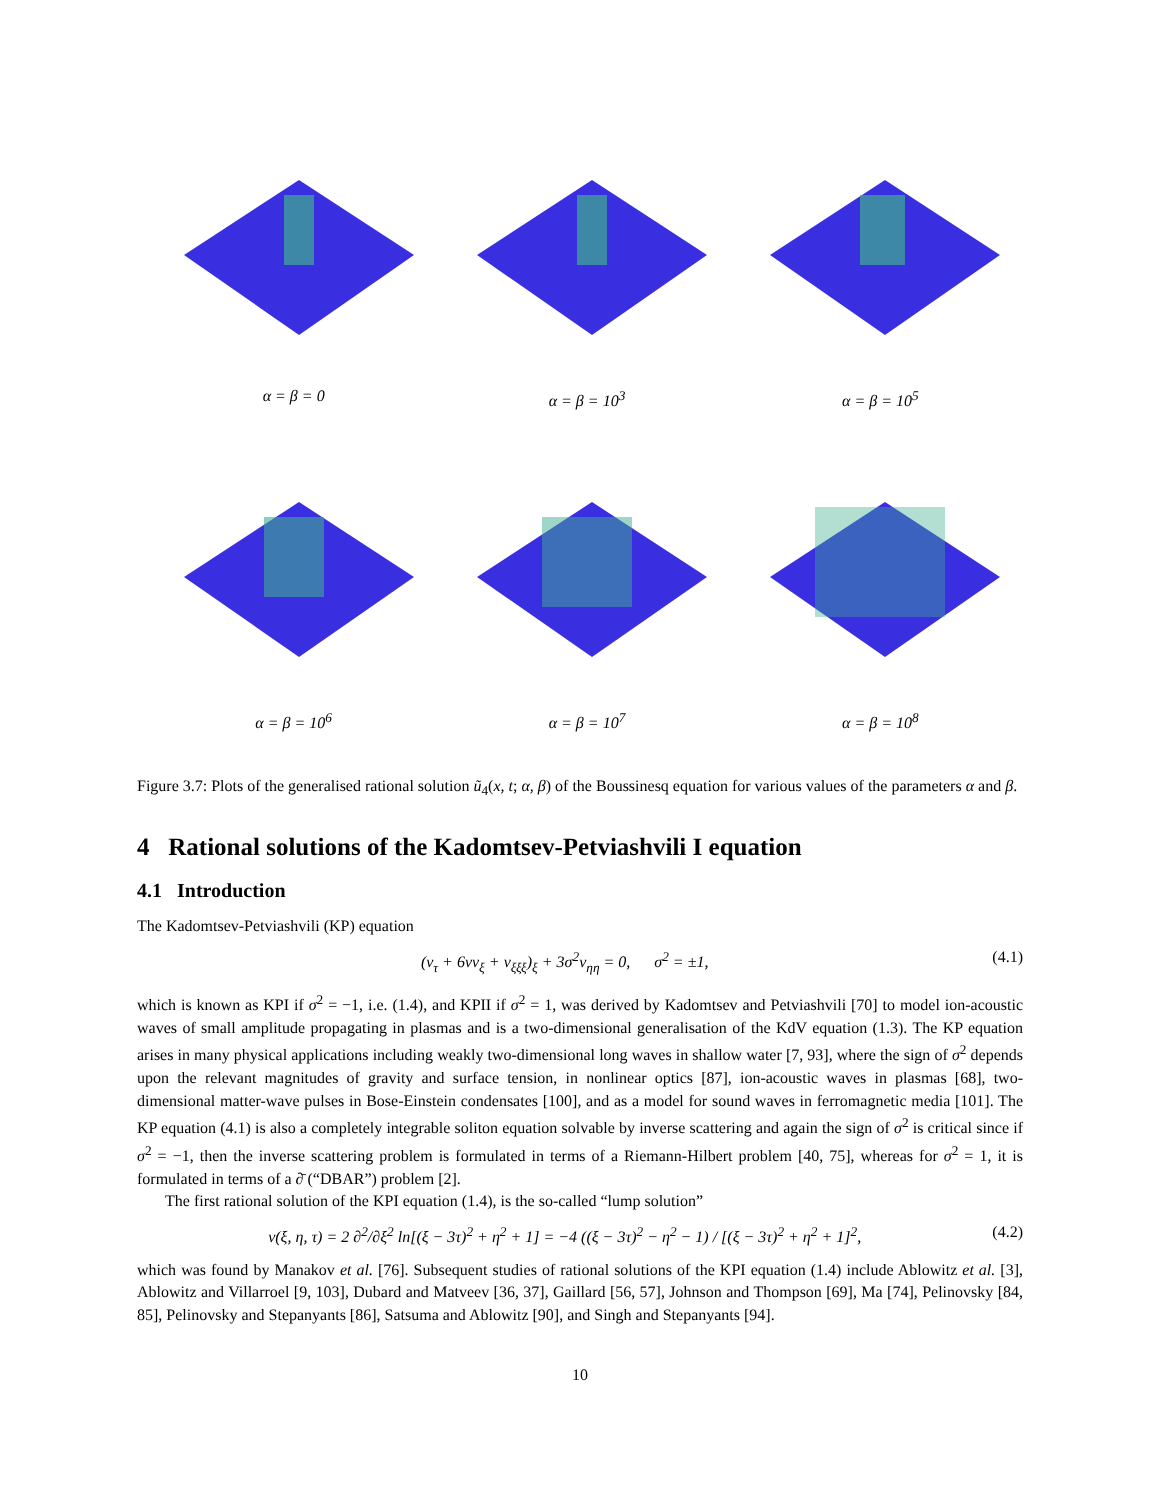α = β = 0
α = β = 10<sup>3</sup>
α = β = 10<sup>5</sup>
α = β = 10<sup>6</sup>
α = β = 10<sup>7</sup>
α = β = 10<sup>8</sup>
Figure 3.7: Plots of the generalised rational solution ũ<sub>4</sub>(x, t; α, β) of the Boussinesq equation for various values of the parameters α and β.
4 Rational solutions of the Kadomtsev-Petviashvili I equation
4.1 Introduction
The Kadomtsev-Petviashvili (KP) equation
(v<sub>τ</sub> + 6vv<sub>ξ</sub> + v<sub>ξξξ</sub>)<sub>ξ</sub> + 3σ<sup>2</sup>v<sub>ηη</sub> = 0, σ<sup>2</sup> = ±1, (4.1)
which is known as KPI if σ<sup>2</sup> = −1, i.e. (1.4), and KPII if σ<sup>2</sup> = 1, was derived by Kadomtsev and Petviashvili [70] to model ion-acoustic waves of small amplitude propagating in plasmas and is a two-dimensional generalisation of the KdV equation (1.3). The KP equation arises in many physical applications including weakly two-dimensional long waves in shallow water [7, 93], where the sign of σ<sup>2</sup> depends upon the relevant magnitudes of gravity and surface tension, in nonlinear optics [87], ion-acoustic waves in plasmas [68], two-dimensional matter-wave pulses in Bose-Einstein condensates [100], and as a model for sound waves in ferromagnetic media [101]. The KP equation (4.1) is also a completely integrable soliton equation solvable by inverse scattering and again the sign of σ<sup>2</sup> is critical since if σ<sup>2</sup> = −1, then the inverse scattering problem is formulated in terms of a Riemann-Hilbert problem [40, 75], whereas for σ<sup>2</sup> = 1, it is formulated in terms of a ∂̄ (“DBAR”) problem [2].
The first rational solution of the KPI equation (1.4), is the so-called “lump solution”
v(ξ, η, τ) = 2 ∂<sup>2</sup>/∂ξ<sup>2</sup> ln[(ξ − 3τ)<sup>2</sup> + η<sup>2</sup> + 1] = −4 ((ξ − 3τ)<sup>2</sup> − η<sup>2</sup> − 1) / [(ξ − 3τ)<sup>2</sup> + η<sup>2</sup> + 1]<sup>2</sup>, (4.2)
which was found by Manakov et al. [76]. Subsequent studies of rational solutions of the KPI equation (1.4) include Ablowitz et al. [3], Ablowitz and Villarroel [9, 103], Dubard and Matveev [36, 37], Gaillard [56, 57], Johnson and Thompson [69], Ma [74], Pelinovsky [84, 85], Pelinovsky and Stepanyants [86], Satsuma and Ablowitz [90], and Singh and Stepanyants [94].
10